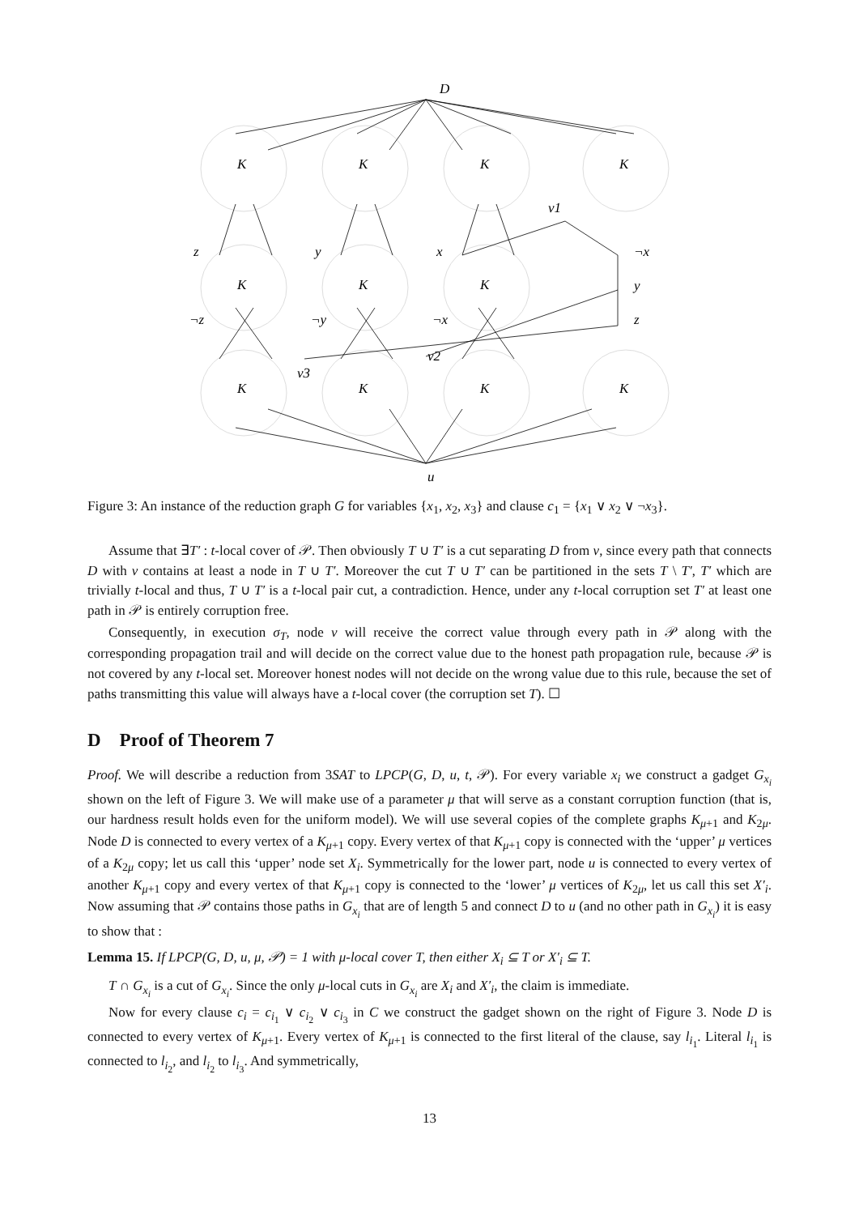D
u
K
K
K
K
K
K
K
K
K
K
K
z
y
x
¬x
¬z
¬y
¬x
y
z
v1
v2
v3
Figure 3: An instance of the reduction graph G for variables {x<sub>1</sub>, x<sub>2</sub>, x<sub>3</sub>} and clause c<sub>1</sub> = {x<sub>1</sub> ∨ x<sub>2</sub> ∨ ¬x<sub>3</sub>}.
Assume that ∃T′ : t-local cover of 𝒫. Then obviously T ∪ T′ is a cut separating D from v, since every path that connects D with v contains at least a node in T ∪ T′. Moreover the cut T ∪ T′ can be partitioned in the sets T \ T′, T′ which are trivially t-local and thus, T ∪ T′ is a t-local pair cut, a contradiction. Hence, under any t-local corruption set T′ at least one path in 𝒫 is entirely corruption free.
Consequently, in execution σ<sub>T</sub>, node v will receive the correct value through every path in 𝒫 along with the corresponding propagation trail and will decide on the correct value due to the honest path propagation rule, because 𝒫 is not covered by any t-local set. Moreover honest nodes will not decide on the wrong value due to this rule, because the set of paths transmitting this value will always have a t-local cover (the corruption set T). ☐
D Proof of Theorem 7
Proof. We will describe a reduction from 3SAT to LPCP(G, D, u, t, 𝒫). For every variable x<sub>i</sub> we construct a gadget G<sub>x<sub>i</sub></sub> shown on the left of Figure 3. We will make use of a parameter μ that will serve as a constant corruption function (that is, our hardness result holds even for the uniform model). We will use several copies of the complete graphs K<sub>μ+1</sub> and K<sub>2μ</sub>. Node D is connected to every vertex of a K<sub>μ+1</sub> copy. Every vertex of that K<sub>μ+1</sub> copy is connected with the ‘upper’ μ vertices of a K<sub>2μ</sub> copy; let us call this ‘upper’ node set X<sub>i</sub>. Symmetrically for the lower part, node u is connected to every vertex of another K<sub>μ+1</sub> copy and every vertex of that K<sub>μ+1</sub> copy is connected to the ‘lower’ μ vertices of K<sub>2μ</sub>, let us call this set X′<sub>i</sub>. Now assuming that 𝒫 contains those paths in G<sub>x<sub>i</sub></sub> that are of length 5 and connect D to u (and no other path in G<sub>x<sub>i</sub></sub>) it is easy to show that :
Lemma 15. If LPCP(G, D, u, μ, 𝒫) = 1 with μ-local cover T, then either X<sub>i</sub> ⊆ T or X′<sub>i</sub> ⊆ T.
T ∩ G<sub>x<sub>i</sub></sub> is a cut of G<sub>x<sub>i</sub></sub>. Since the only μ-local cuts in G<sub>x<sub>i</sub></sub> are X<sub>i</sub> and X′<sub>i</sub>, the claim is immediate.
Now for every clause c<sub>i</sub> = c<sub>i<sub>1</sub></sub> ∨ c<sub>i<sub>2</sub></sub> ∨ c<sub>i<sub>3</sub></sub> in C we construct the gadget shown on the right of Figure 3. Node D is connected to every vertex of K<sub>μ+1</sub>. Every vertex of K<sub>μ+1</sub> is connected to the first literal of the clause, say l<sub>i<sub>1</sub></sub>. Literal l<sub>i<sub>1</sub></sub> is connected to l<sub>i<sub>2</sub></sub>, and l<sub>i<sub>2</sub></sub> to l<sub>i<sub>3</sub></sub>. And symmetrically,
13